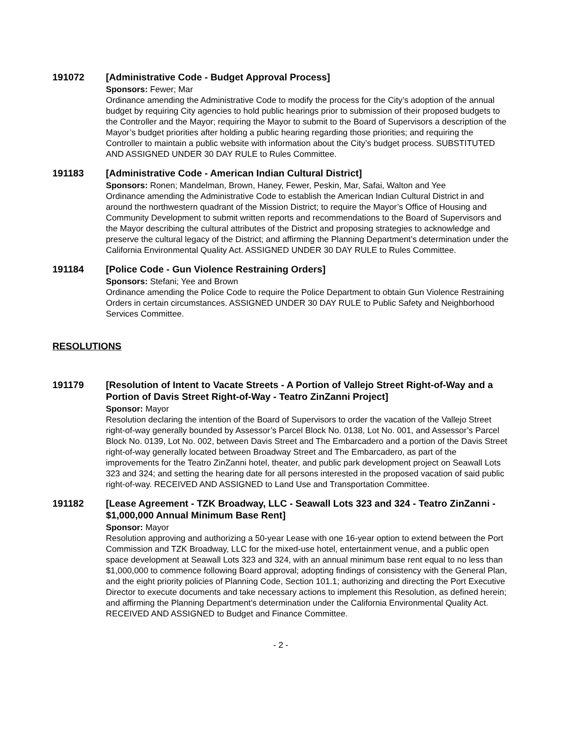191072 [Administrative Code - Budget Approval Process]
Sponsors: Fewer; Mar
Ordinance amending the Administrative Code to modify the process for the City’s adoption of the annual budget by requiring City agencies to hold public hearings prior to submission of their proposed budgets to the Controller and the Mayor; requiring the Mayor to submit to the Board of Supervisors a description of the Mayor’s budget priorities after holding a public hearing regarding those priorities; and requiring the Controller to maintain a public website with information about the City’s budget process. SUBSTITUTED AND ASSIGNED UNDER 30 DAY RULE to Rules Committee.
191183 [Administrative Code - American Indian Cultural District]
Sponsors: Ronen; Mandelman, Brown, Haney, Fewer, Peskin, Mar, Safai, Walton and Yee
Ordinance amending the Administrative Code to establish the American Indian Cultural District in and around the northwestern quadrant of the Mission District; to require the Mayor’s Office of Housing and Community Development to submit written reports and recommendations to the Board of Supervisors and the Mayor describing the cultural attributes of the District and proposing strategies to acknowledge and preserve the cultural legacy of the District; and affirming the Planning Department’s determination under the California Environmental Quality Act. ASSIGNED UNDER 30 DAY RULE to Rules Committee.
191184 [Police Code - Gun Violence Restraining Orders]
Sponsors: Stefani; Yee and Brown
Ordinance amending the Police Code to require the Police Department to obtain Gun Violence Restraining Orders in certain circumstances. ASSIGNED UNDER 30 DAY RULE to Public Safety and Neighborhood Services Committee.
RESOLUTIONS
191179 [Resolution of Intent to Vacate Streets - A Portion of Vallejo Street Right-of-Way and a Portion of Davis Street Right-of-Way - Teatro ZinZanni Project]
Sponsor: Mayor
Resolution declaring the intention of the Board of Supervisors to order the vacation of the Vallejo Street right-of-way generally bounded by Assessor’s Parcel Block No. 0138, Lot No. 001, and Assessor’s Parcel Block No. 0139, Lot No. 002, between Davis Street and The Embarcadero and a portion of the Davis Street right-of-way generally located between Broadway Street and The Embarcadero, as part of the improvements for the Teatro ZinZanni hotel, theater, and public park development project on Seawall Lots 323 and 324; and setting the hearing date for all persons interested in the proposed vacation of said public right-of-way. RECEIVED AND ASSIGNED to Land Use and Transportation Committee.
191182 [Lease Agreement - TZK Broadway, LLC - Seawall Lots 323 and 324 - Teatro ZinZanni - $1,000,000 Annual Minimum Base Rent]
Sponsor: Mayor
Resolution approving and authorizing a 50-year Lease with one 16-year option to extend between the Port Commission and TZK Broadway, LLC for the mixed-use hotel, entertainment venue, and a public open space development at Seawall Lots 323 and 324, with an annual minimum base rent equal to no less than $1,000,000 to commence following Board approval; adopting findings of consistency with the General Plan, and the eight priority policies of Planning Code, Section 101.1; authorizing and directing the Port Executive Director to execute documents and take necessary actions to implement this Resolution, as defined herein; and affirming the Planning Department’s determination under the California Environmental Quality Act. RECEIVED AND ASSIGNED to Budget and Finance Committee.
- 2 -